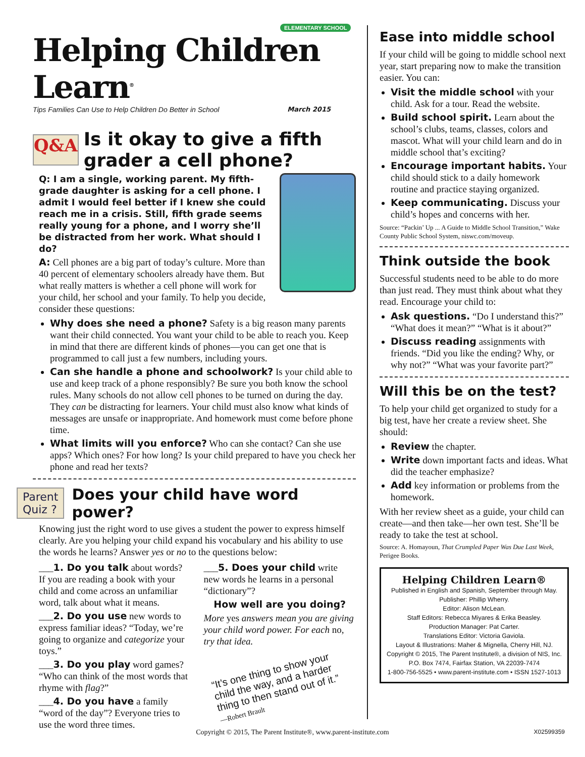ELEMENTARY SCHOOL
Helping Children Learn<sup>®</sup>
Tips Families Can Use to Help Children Do Better in School March 2015
Q&A
Is it okay to give a fifth grader a cell phone?
Q: I am a single, working parent. My fifth-grade daughter is asking for a cell phone. I admit I would feel better if I knew she could reach me in a crisis. Still, fifth grade seems really young for a phone, and I worry she’ll be distracted from her work. What should I do?
A: Cell phones are a big part of today’s culture. More than 40 percent of elementary schoolers already have them. But what really matters is whether a cell phone will work for your child, her school and your family. To help you decide, consider these questions:
Why does she need a phone? Safety is a big reason many parents want their child connected. You want your child to be able to reach you. Keep in mind that there are different kinds of phones—you can get one that is programmed to call just a few numbers, including yours.
Can she handle a phone and schoolwork? Is your child able to use and keep track of a phone responsibly? Be sure you both know the school rules. Many schools do not allow cell phones to be turned on during the day. They can be distracting for learners. Your child must also know what kinds of messages are unsafe or inappropriate. And homework must come before phone time.
What limits will you enforce? Who can she contact? Can she use apps? Which ones? For how long? Is your child prepared to have you check her phone and read her texts?
Parent
Quiz ?
Does your child have word power?
Knowing just the right word to use gives a student the power to express himself clearly. Are you helping your child expand his vocabulary and his ability to use the words he learns? Answer yes or no to the questions below:
___1. Do you talk about words? If you are reading a book with your child and come across an unfamiliar word, talk about what it means.
___2. Do you use new words to express familiar ideas? “Today, we’re going to organize and categorize your toys.”
___3. Do you play word games? “Who can think of the most words that rhyme with flag?”
___4. Do you have a family “word of the day”? Everyone tries to use the word three times.
___5. Does your child write new words he learns in a personal “dictionary”?
How well are you doing?
More yes answers mean you are giving your child word power. For each no, try that idea.
“It’s one thing to show your child the way, and a harder thing to then stand out of it.”
—Robert Brault
Ease into middle school
If your child will be going to middle school next year, start preparing now to make the transition easier. You can:
Visit the middle school with your child. Ask for a tour. Read the website.
Build school spirit. Learn about the school’s clubs, teams, classes, colors and mascot. What will your child learn and do in middle school that’s exciting?
Encourage important habits. Your child should stick to a daily homework routine and practice staying organized.
Keep communicating. Discuss your child’s hopes and concerns with her.
Source: “Packin’ Up ... A Guide to Middle School Transition,” Wake County Public School System, niswc.com/moveup.
Think outside the book
Successful students need to be able to do more than just read. They must think about what they read. Encourage your child to:
Ask questions. “Do I understand this?” “What does it mean?” “What is it about?”
Discuss reading assignments with friends. “Did you like the ending? Why, or why not?” “What was your favorite part?”
Will this be on the test?
To help your child get organized to study for a big test, have her create a review sheet. She should:
Review the chapter.
Write down important facts and ideas. What did the teacher emphasize?
Add key information or problems from the homework.
With her review sheet as a guide, your child can create—and then take—her own test. She’ll be ready to take the test at school.
Source: A. Homayoun, That Crumpled Paper Was Due Last Week, Perigee Books.
Helping Children Learn®
Published in English and Spanish, September through May.
Publisher: Phillip Wherry.
Editor: Alison McLean.
Staff Editors: Rebecca Miyares & Erika Beasley.
Production Manager: Pat Carter.
Translations Editor: Victoria Gaviola.
Layout & Illustrations: Maher & Mignella, Cherry Hill, NJ.
Copyright © 2015, The Parent Institute®, a division of NIS, Inc.
P.O. Box 7474, Fairfax Station, VA 22039-7474
1-800-756-5525 • www.parent-institute.com • ISSN 1527-1013
Copyright © 2015, The Parent Institute®, www.parent-institute.com X02599359